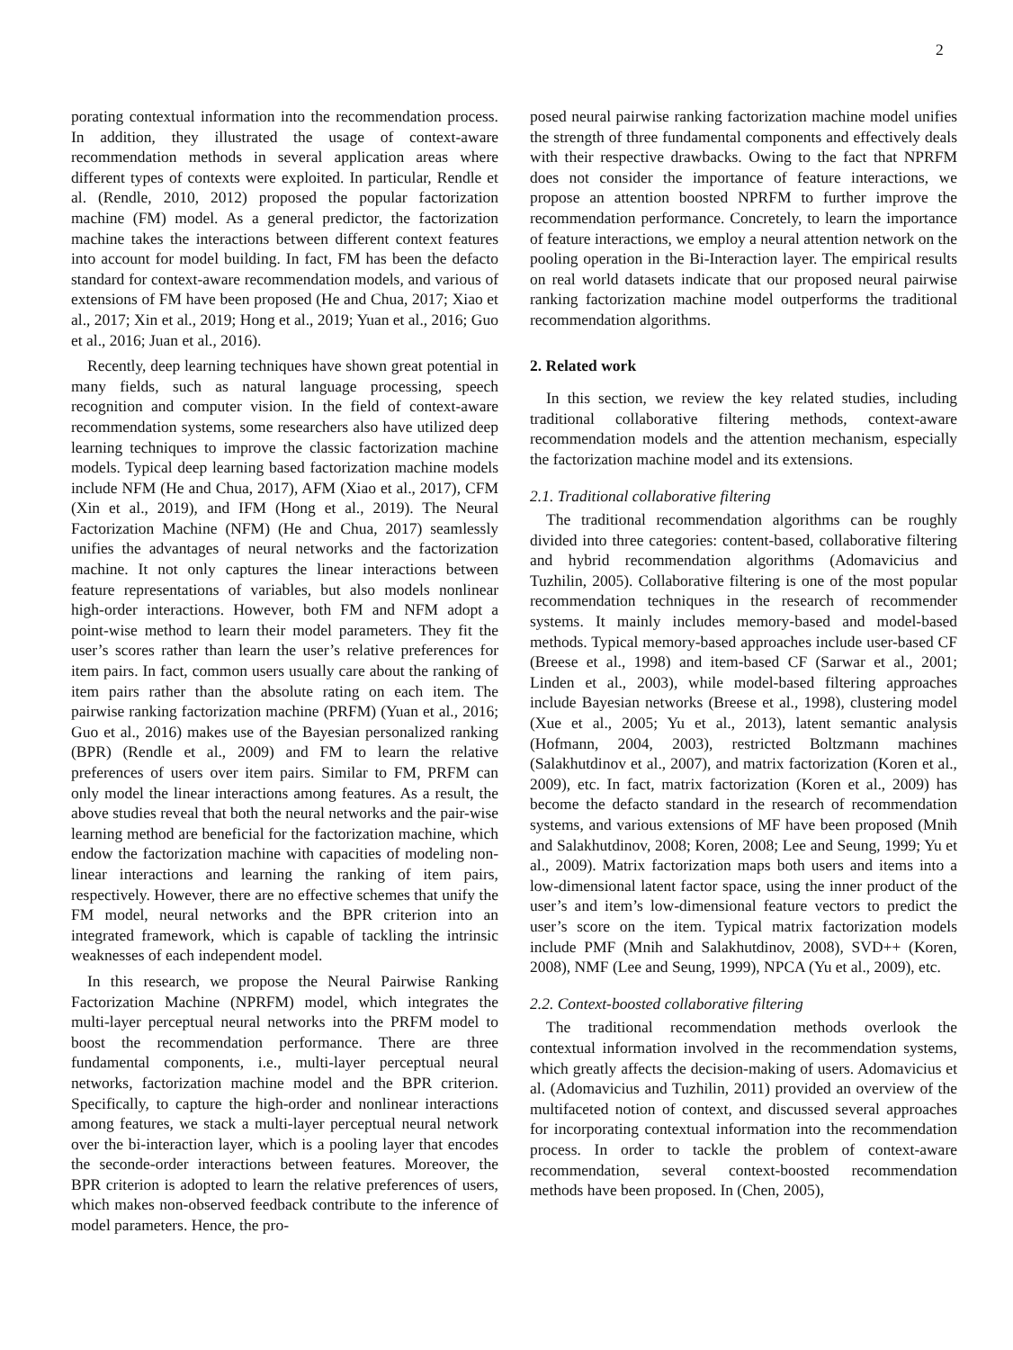2
porating contextual information into the recommendation process. In addition, they illustrated the usage of context-aware recommendation methods in several application areas where different types of contexts were exploited. In particular, Rendle et al. (Rendle, 2010, 2012) proposed the popular factorization machine (FM) model. As a general predictor, the factorization machine takes the interactions between different context features into account for model building. In fact, FM has been the defacto standard for context-aware recommendation models, and various of extensions of FM have been proposed (He and Chua, 2017; Xiao et al., 2017; Xin et al., 2019; Hong et al., 2019; Yuan et al., 2016; Guo et al., 2016; Juan et al., 2016).
Recently, deep learning techniques have shown great potential in many fields, such as natural language processing, speech recognition and computer vision. In the field of context-aware recommendation systems, some researchers also have utilized deep learning techniques to improve the classic factorization machine models. Typical deep learning based factorization machine models include NFM (He and Chua, 2017), AFM (Xiao et al., 2017), CFM (Xin et al., 2019), and IFM (Hong et al., 2019). The Neural Factorization Machine (NFM) (He and Chua, 2017) seamlessly unifies the advantages of neural networks and the factorization machine. It not only captures the linear interactions between feature representations of variables, but also models nonlinear high-order interactions. However, both FM and NFM adopt a point-wise method to learn their model parameters. They fit the user’s scores rather than learn the user’s relative preferences for item pairs. In fact, common users usually care about the ranking of item pairs rather than the absolute rating on each item. The pairwise ranking factorization machine (PRFM) (Yuan et al., 2016; Guo et al., 2016) makes use of the Bayesian personalized ranking (BPR) (Rendle et al., 2009) and FM to learn the relative preferences of users over item pairs. Similar to FM, PRFM can only model the linear interactions among features. As a result, the above studies reveal that both the neural networks and the pair-wise learning method are beneficial for the factorization machine, which endow the factorization machine with capacities of modeling non-linear interactions and learning the ranking of item pairs, respectively. However, there are no effective schemes that unify the FM model, neural networks and the BPR criterion into an integrated framework, which is capable of tackling the intrinsic weaknesses of each independent model.
In this research, we propose the Neural Pairwise Ranking Factorization Machine (NPRFM) model, which integrates the multi-layer perceptual neural networks into the PRFM model to boost the recommendation performance. There are three fundamental components, i.e., multi-layer perceptual neural networks, factorization machine model and the BPR criterion. Specifically, to capture the high-order and nonlinear interactions among features, we stack a multi-layer perceptual neural network over the bi-interaction layer, which is a pooling layer that encodes the seconde-order interactions between features. Moreover, the BPR criterion is adopted to learn the relative preferences of users, which makes non-observed feedback contribute to the inference of model parameters. Hence, the pro-
posed neural pairwise ranking factorization machine model unifies the strength of three fundamental components and effectively deals with their respective drawbacks. Owing to the fact that NPRFM does not consider the importance of feature interactions, we propose an attention boosted NPRFM to further improve the recommendation performance. Concretely, to learn the importance of feature interactions, we employ a neural attention network on the pooling operation in the Bi-Interaction layer. The empirical results on real world datasets indicate that our proposed neural pairwise ranking factorization machine model outperforms the traditional recommendation algorithms.
2. Related work
In this section, we review the key related studies, including traditional collaborative filtering methods, context-aware recommendation models and the attention mechanism, especially the factorization machine model and its extensions.
2.1. Traditional collaborative filtering
The traditional recommendation algorithms can be roughly divided into three categories: content-based, collaborative filtering and hybrid recommendation algorithms (Adomavicius and Tuzhilin, 2005). Collaborative filtering is one of the most popular recommendation techniques in the research of recommender systems. It mainly includes memory-based and model-based methods. Typical memory-based approaches include user-based CF (Breese et al., 1998) and item-based CF (Sarwar et al., 2001; Linden et al., 2003), while model-based filtering approaches include Bayesian networks (Breese et al., 1998), clustering model (Xue et al., 2005; Yu et al., 2013), latent semantic analysis (Hofmann, 2004, 2003), restricted Boltzmann machines (Salakhutdinov et al., 2007), and matrix factorization (Koren et al., 2009), etc. In fact, matrix factorization (Koren et al., 2009) has become the defacto standard in the research of recommendation systems, and various extensions of MF have been proposed (Mnih and Salakhutdinov, 2008; Koren, 2008; Lee and Seung, 1999; Yu et al., 2009). Matrix factorization maps both users and items into a low-dimensional latent factor space, using the inner product of the user’s and item’s low-dimensional feature vectors to predict the user’s score on the item. Typical matrix factorization models include PMF (Mnih and Salakhutdinov, 2008), SVD++ (Koren, 2008), NMF (Lee and Seung, 1999), NPCA (Yu et al., 2009), etc.
2.2. Context-boosted collaborative filtering
The traditional recommendation methods overlook the contextual information involved in the recommendation systems, which greatly affects the decision-making of users. Adomavicius et al. (Adomavicius and Tuzhilin, 2011) provided an overview of the multifaceted notion of context, and discussed several approaches for incorporating contextual information into the recommendation process. In order to tackle the problem of context-aware recommendation, several context-boosted recommendation methods have been proposed. In (Chen, 2005),